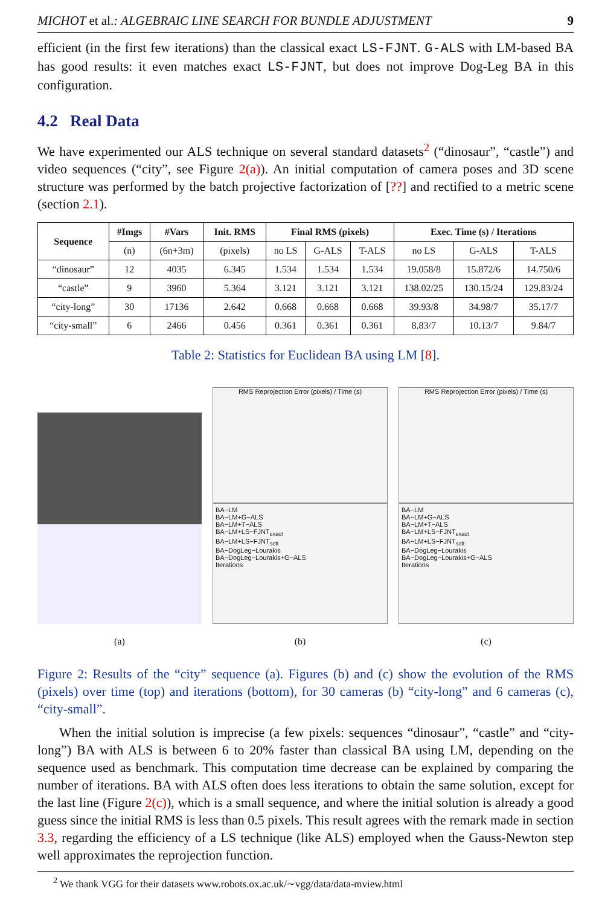MICHOT et al.: ALGEBRAIC LINE SEARCH FOR BUNDLE ADJUSTMENT 9
efficient (in the first few iterations) than the classical exact LS-FJNT. G-ALS with LM-based BA has good results: it even matches exact LS-FJNT, but does not improve Dog-Leg BA in this configuration.
4.2 Real Data
We have experimented our ALS technique on several standard datasets<sup>2</sup> (“dinosaur”, “castle”) and video sequences (“city”, see Figure 2(a)). An initial computation of camera poses and 3D scene structure was performed by the batch projective factorization of [??] and rectified to a metric scene (section 2.1).
| Sequence | #Imgs | #Vars | Init. RMS | Final RMS (pixels) | | | Exec. Time (s) / Iterations | | |
| --- | --- | --- | --- | --- | --- | --- | --- | --- | --- |
| | (n) | (6n+3m) | (pixels) | no LS | G-ALS | T-ALS | no LS | G-ALS | T-ALS |
| “dinosaur” | 12 | 4035 | 6.345 | 1.534 | 1.534 | 1.534 | 19.058/8 | 15.872/6 | 14.750/6 |
| “castle” | 9 | 3960 | 5.364 | 3.121 | 3.121 | 3.121 | 138.02/25 | 130.15/24 | 129.83/24 |
| “city-long” | 30 | 17136 | 2.642 | 0.668 | 0.668 | 0.668 | 39.93/8 | 34.98/7 | 35.17/7 |
| “city-small” | 6 | 2466 | 0.456 | 0.361 | 0.361 | 0.361 | 8.83/7 | 10.13/7 | 9.84/7 |
Table 2: Statistics for Euclidean BA using LM [8].
(a)
RMS Reprojection Error (pixels) / Time (s)
BA−LM
BA−LM+G−ALS
BA−LM+T−ALS
BA−LM+LS−FJNT<sub>exact</sub>
BA−LM+LS−FJNT<sub>soft</sub>
BA−DogLeg−Lourakis
BA−DogLeg−Lourakis+G−ALS
Iterations
(b)
RMS Reprojection Error (pixels) / Time (s)
BA−LM
BA−LM+G−ALS
BA−LM+T−ALS
BA−LM+LS−FJNT<sub>exact</sub>
BA−LM+LS−FJNT<sub>soft</sub>
BA−DogLeg−Lourakis
BA−DogLeg−Lourakis+G−ALS
Iterations
(c)
Figure 2: Results of the “city” sequence (a). Figures (b) and (c) show the evolution of the RMS (pixels) over time (top) and iterations (bottom), for 30 cameras (b) “city-long” and 6 cameras (c), “city-small”.
When the initial solution is imprecise (a few pixels: sequences “dinosaur”, “castle” and “city-long”) BA with ALS is between 6 to 20% faster than classical BA using LM, depending on the sequence used as benchmark. This computation time decrease can be explained by comparing the number of iterations. BA with ALS often does less iterations to obtain the same solution, except for the last line (Figure 2(c)), which is a small sequence, and where the initial solution is already a good guess since the initial RMS is less than 0.5 pixels. This result agrees with the remark made in section 3.3, regarding the efficiency of a LS technique (like ALS) employed when the Gauss-Newton step well approximates the reprojection function.
<sup>2</sup> We thank VGG for their datasets www.robots.ox.ac.uk/∼vgg/data/data-mview.html